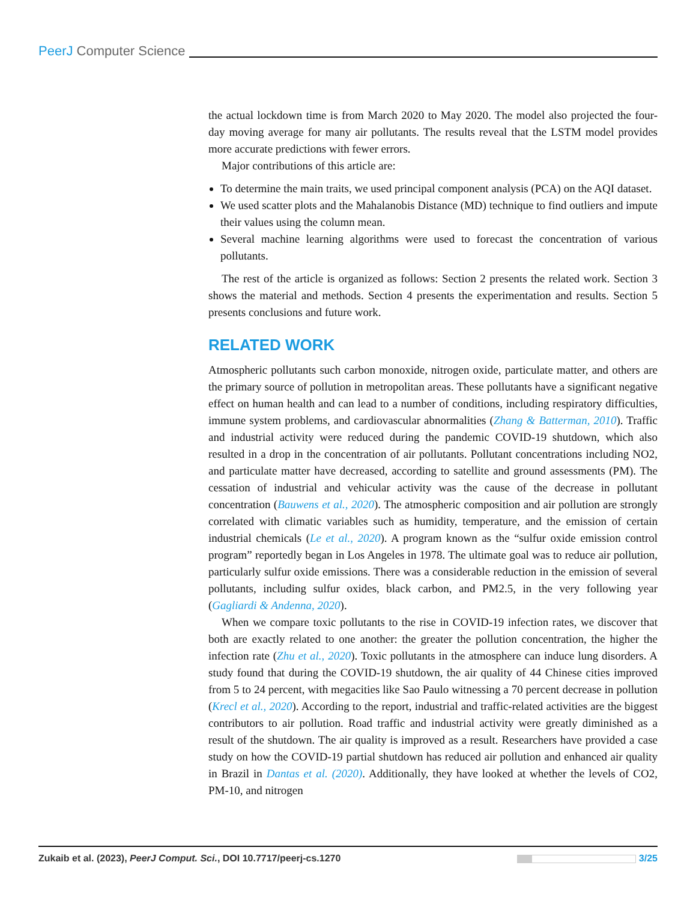PeerJ Computer Science
the actual lockdown time is from March 2020 to May 2020. The model also projected the four-day moving average for many air pollutants. The results reveal that the LSTM model provides more accurate predictions with fewer errors.
Major contributions of this article are:
To determine the main traits, we used principal component analysis (PCA) on the AQI dataset.
We used scatter plots and the Mahalanobis Distance (MD) technique to find outliers and impute their values using the column mean.
Several machine learning algorithms were used to forecast the concentration of various pollutants.
The rest of the article is organized as follows: Section 2 presents the related work. Section 3 shows the material and methods. Section 4 presents the experimentation and results. Section 5 presents conclusions and future work.
RELATED WORK
Atmospheric pollutants such carbon monoxide, nitrogen oxide, particulate matter, and others are the primary source of pollution in metropolitan areas. These pollutants have a significant negative effect on human health and can lead to a number of conditions, including respiratory difficulties, immune system problems, and cardiovascular abnormalities (Zhang & Batterman, 2010). Traffic and industrial activity were reduced during the pandemic COVID-19 shutdown, which also resulted in a drop in the concentration of air pollutants. Pollutant concentrations including NO2, and particulate matter have decreased, according to satellite and ground assessments (PM). The cessation of industrial and vehicular activity was the cause of the decrease in pollutant concentration (Bauwens et al., 2020). The atmospheric composition and air pollution are strongly correlated with climatic variables such as humidity, temperature, and the emission of certain industrial chemicals (Le et al., 2020). A program known as the “sulfur oxide emission control program” reportedly began in Los Angeles in 1978. The ultimate goal was to reduce air pollution, particularly sulfur oxide emissions. There was a considerable reduction in the emission of several pollutants, including sulfur oxides, black carbon, and PM2.5, in the very following year (Gagliardi & Andenna, 2020).
When we compare toxic pollutants to the rise in COVID-19 infection rates, we discover that both are exactly related to one another: the greater the pollution concentration, the higher the infection rate (Zhu et al., 2020). Toxic pollutants in the atmosphere can induce lung disorders. A study found that during the COVID-19 shutdown, the air quality of 44 Chinese cities improved from 5 to 24 percent, with megacities like Sao Paulo witnessing a 70 percent decrease in pollution (Krecl et al., 2020). According to the report, industrial and traffic-related activities are the biggest contributors to air pollution. Road traffic and industrial activity were greatly diminished as a result of the shutdown. The air quality is improved as a result. Researchers have provided a case study on how the COVID-19 partial shutdown has reduced air pollution and enhanced air quality in Brazil in Dantas et al. (2020). Additionally, they have looked at whether the levels of CO2, PM-10, and nitrogen
Zukaib et al. (2023), PeerJ Comput. Sci., DOI 10.7717/peerj-cs.1270 3/25